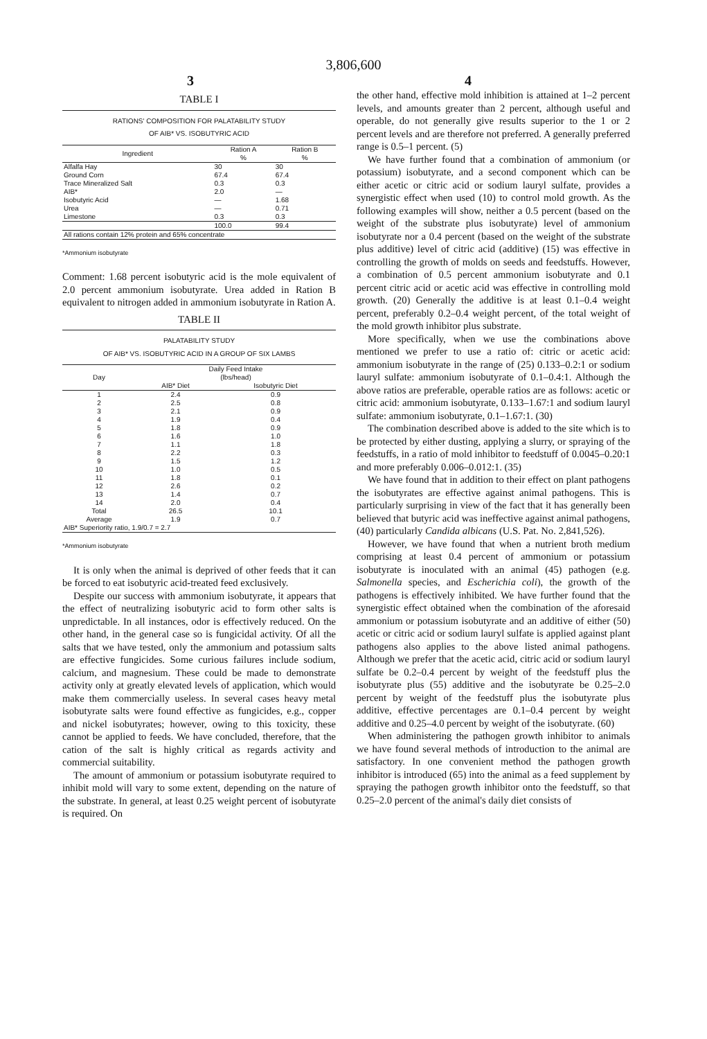3,806,600
3 4
TABLE I
RATIONS' COMPOSITION FOR PALATABILITY STUDY
OF AIB* VS. ISOBUTYRIC ACID
| Ingredient | Ration A % | Ration B % |
| --- | --- | --- |
| Alfalfa Hay | 30 | 30 |
| Ground Corn | 67.4 | 67.4 |
| Trace Mineralized Salt | 0.3 | 0.3 |
| AIB* | 2.0 | — |
| Isobutyric Acid | — | 1.68 |
| Urea | — | 0.71 |
| Limestone | 0.3 | 0.3 |
| | 100.0 | 99.4 |
| All rations contain 12% protein and 65% concentrate | | |
*Ammonium isobutyrate
Comment: 1.68 percent isobutyric acid is the mole equivalent of 2.0 percent ammonium isobutyrate. Urea added in Ration B equivalent to nitrogen added in ammonium isobutyrate in Ration A.
TABLE II
PALATABILITY STUDY
OF AIB* VS. ISOBUTYRIC ACID IN A GROUP OF SIX LAMBS
| Day | Daily Feed Intake (lbs/head) | |
| --- | --- | --- |
| | AIB* Diet | Isobutyric Diet |
| 1 | 2.4 | 0.9 |
| 2 | 2.5 | 0.8 |
| 3 | 2.1 | 0.9 |
| 4 | 1.9 | 0.4 |
| 5 | 1.8 | 0.9 |
| 6 | 1.6 | 1.0 |
| 7 | 1.1 | 1.8 |
| 8 | 2.2 | 0.3 |
| 9 | 1.5 | 1.2 |
| 10 | 1.0 | 0.5 |
| 11 | 1.8 | 0.1 |
| 12 | 2.6 | 0.2 |
| 13 | 1.4 | 0.7 |
| 14 | 2.0 | 0.4 |
| Total | 26.5 | 10.1 |
| Average | 1.9 | 0.7 |
| AIB* Superiority ratio, 1.9/0.7 = 2.7 | | |
*Ammonium isobutyrate
It is only when the animal is deprived of other feeds that it can be forced to eat isobutyric acid-treated feed exclusively.
Despite our success with ammonium isobutyrate, it appears that the effect of neutralizing isobutyric acid to form other salts is unpredictable. In all instances, odor is effectively reduced. On the other hand, in the general case so is fungicidal activity. Of all the salts that we have tested, only the ammonium and potassium salts are effective fungicides. Some curious failures include sodium, calcium, and magnesium. These could be made to demonstrate activity only at greatly elevated levels of application, which would make them commercially useless. In several cases heavy metal isobutyrate salts were found effective as fungicides, e.g., copper and nickel isobutyrates; however, owing to this toxicity, these cannot be applied to feeds. We have concluded, therefore, that the cation of the salt is highly critical as regards activity and commercial suitability.
The amount of ammonium or potassium isobutyrate required to inhibit mold will vary to some extent, depending on the nature of the substrate. In general, at least 0.25 weight percent of isobutyrate is required. On
the other hand, effective mold inhibition is attained at 1–2 percent levels, and amounts greater than 2 percent, although useful and operable, do not generally give results superior to the 1 or 2 percent levels and are therefore not preferred. A generally preferred range is 0.5–1 percent. (5)
We have further found that a combination of ammonium (or potassium) isobutyrate, and a second component which can be either acetic or citric acid or sodium lauryl sulfate, provides a synergistic effect when used (10) to control mold growth. As the following examples will show, neither a 0.5 percent (based on the weight of the substrate plus isobutyrate) level of ammonium isobutyrate nor a 0.4 percent (based on the weight of the substrate plus additive) level of citric acid (additive) (15) was effective in controlling the growth of molds on seeds and feedstuffs. However, a combination of 0.5 percent ammonium isobutyrate and 0.1 percent citric acid or acetic acid was effective in controlling mold growth. (20) Generally the additive is at least 0.1–0.4 weight percent, preferably 0.2–0.4 weight percent, of the total weight of the mold growth inhibitor plus substrate.
More specifically, when we use the combinations above mentioned we prefer to use a ratio of: citric or acetic acid: ammonium isobutyrate in the range of (25) 0.133–0.2:1 or sodium lauryl sulfate: ammonium isobutyrate of 0.1–0.4:1. Although the above ratios are preferable, operable ratios are as follows: acetic or citric acid: ammonium isobutyrate, 0.133–1.67:1 and sodium lauryl sulfate: ammonium isobutyrate, 0.1–1.67:1. (30)
The combination described above is added to the site which is to be protected by either dusting, applying a slurry, or spraying of the feedstuffs, in a ratio of mold inhibitor to feedstuff of 0.0045–0.20:1 and more preferably 0.006–0.012:1. (35)
We have found that in addition to their effect on plant pathogens the isobutyrates are effective against animal pathogens. This is particularly surprising in view of the fact that it has generally been believed that butyric acid was ineffective against animal pathogens, (40) particularly Candida albicans (U.S. Pat. No. 2,841,526).
However, we have found that when a nutrient broth medium comprising at least 0.4 percent of ammonium or potassium isobutyrate is inoculated with an animal (45) pathogen (e.g. Salmonella species, and Escherichia coli), the growth of the pathogens is effectively inhibited. We have further found that the synergistic effect obtained when the combination of the aforesaid ammonium or potassium isobutyrate and an additive of either (50) acetic or citric acid or sodium lauryl sulfate is applied against plant pathogens also applies to the above listed animal pathogens. Although we prefer that the acetic acid, citric acid or sodium lauryl sulfate be 0.2–0.4 percent by weight of the feedstuff plus the isobutyrate plus (55) additive and the isobutyrate be 0.25–2.0 percent by weight of the feedstuff plus the isobutyrate plus additive, effective percentages are 0.1–0.4 percent by weight additive and 0.25–4.0 percent by weight of the isobutyrate. (60)
When administering the pathogen growth inhibitor to animals we have found several methods of introduction to the animal are satisfactory. In one convenient method the pathogen growth inhibitor is introduced (65) into the animal as a feed supplement by spraying the pathogen growth inhibitor onto the feedstuff, so that 0.25–2.0 percent of the animal's daily diet consists of